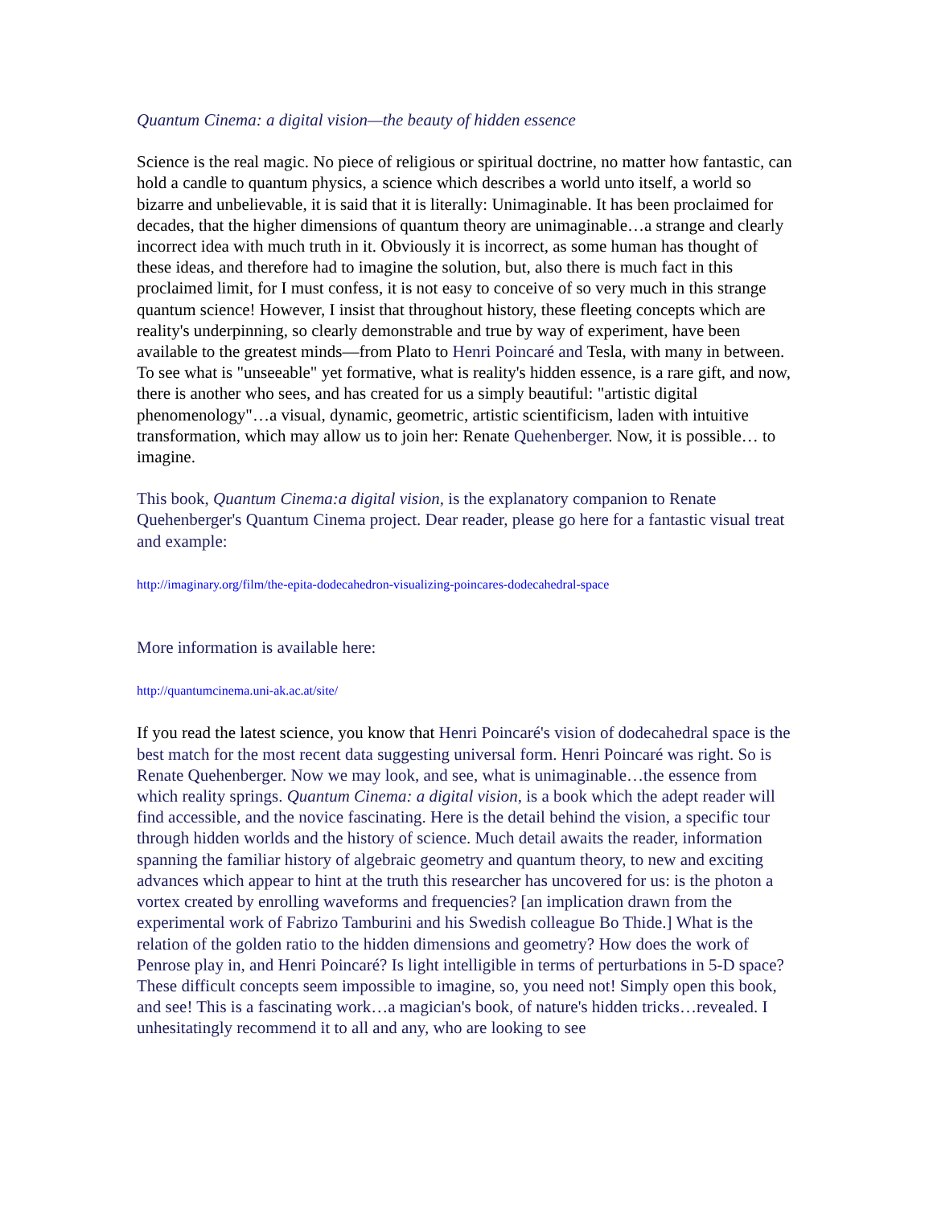Quantum Cinema: a digital vision—the beauty of hidden essence
Science is the real magic. No piece of religious or spiritual doctrine, no matter how fantastic, can hold a candle to quantum physics, a science which describes a world unto itself, a world so bizarre and unbelievable, it is said that it is literally: Unimaginable. It has been proclaimed for decades, that the higher dimensions of quantum theory are unimaginable…a strange and clearly incorrect idea with much truth in it. Obviously it is incorrect, as some human has thought of these ideas, and therefore had to imagine the solution, but, also there is much fact in this proclaimed limit, for I must confess, it is not easy to conceive of so very much in this strange quantum science! However, I insist that throughout history, these fleeting concepts which are reality's underpinning, so clearly demonstrable and true by way of experiment, have been available to the greatest minds—from Plato to Henri Poincaré and Tesla, with many in between. To see what is "unseeable" yet formative, what is reality's hidden essence, is a rare gift, and now, there is another who sees, and has created for us a simply beautiful: "artistic digital phenomenology"…a visual, dynamic, geometric, artistic scientificism, laden with intuitive transformation, which may allow us to join her: Renate Quehenberger. Now, it is possible… to imagine.
This book, Quantum Cinema:a digital vision, is the explanatory companion to Renate Quehenberger's Quantum Cinema project. Dear reader, please go here for a fantastic visual treat and example:
http://imaginary.org/film/the-epita-dodecahedron-visualizing-poincares-dodecahedral-space
More information is available here:
http://quantumcinema.uni-ak.ac.at/site/
If you read the latest science, you know that Henri Poincaré's vision of dodecahedral space is the best match for the most recent data suggesting universal form. Henri Poincaré was right. So is Renate Quehenberger. Now we may look, and see, what is unimaginable…the essence from which reality springs. Quantum Cinema: a digital vision, is a book which the adept reader will find accessible, and the novice fascinating. Here is the detail behind the vision, a specific tour through hidden worlds and the history of science. Much detail awaits the reader, information spanning the familiar history of algebraic geometry and quantum theory, to new and exciting advances which appear to hint at the truth this researcher has uncovered for us: is the photon a vortex created by enrolling waveforms and frequencies? [an implication drawn from the experimental work of Fabrizo Tamburini and his Swedish colleague Bo Thide.] What is the relation of the golden ratio to the hidden dimensions and geometry? How does the work of Penrose play in, and Henri Poincaré? Is light intelligible in terms of perturbations in 5-D space? These difficult concepts seem impossible to imagine, so, you need not! Simply open this book, and see! This is a fascinating work…a magician's book, of nature's hidden tricks…revealed. I unhesitatingly recommend it to all and any, who are looking to see